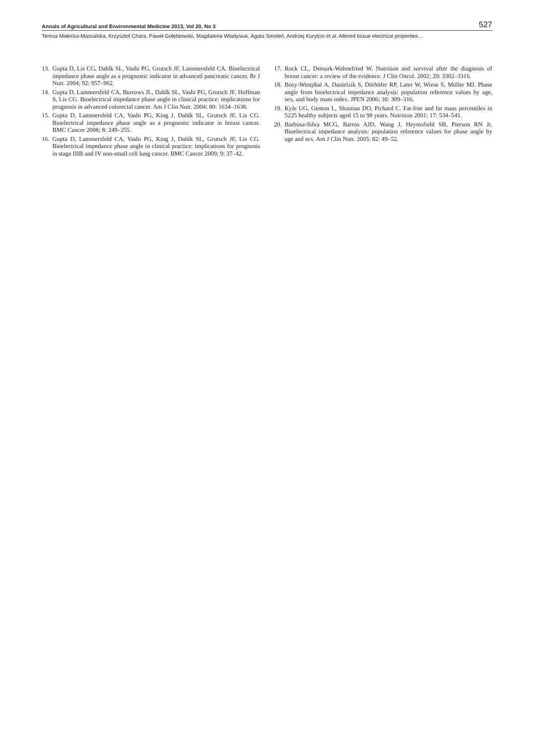Annals of Agricultural and Environmental Medicine 2013, Vol 20, No 3 527
Teresa Małecka-Massalska, Krzysztof Chara, Paweł Gołębiowski, Magdalena Władysiuk, Agata Smoleń, Andrzej Kurylcio et al. Altered tissue electrical properties…
13. Gupta D, Lis CG, Dahlk SL, Vashi PG, Grutsch JF, Lammersfeld CA. Bioelectrical impedance phase angle as a prognostic indicator in advanced pancreatic cancer. Br J Nutr. 2004; 92: 957–962.
14. Gupta D, Lammersfeld CA, Burrows JL, Dahlk SL, Vashi PG, Grutsch JF, Hoffman S, Lis CG. Bioelectrical impedance phase angle in clinical practice: implications for prognosis in advanced colorectal cancer. Am J Clin Nutr. 2004; 80: 1634–1638.
15. Gupta D, Lammersfeld CA, Vashi PG, King J, Dahlk SL, Grutsch JF, Lis CG. Bioelectrical impedance phase angle as a prognostic indicator in breast cancer. BMC Cancer 2008; 8: 249–255.
16. Gupta D, Lammersfeld CA, Vashi PG, King J, Dahlk SL, Grutsch JF, Lis CG. Bioelectrical impedance phase angle in clinical practice: implications for prognosis in stage IIIB and IV non-small cell lung cancer. BMC Cancer 2009; 9: 37–42.
17. Rock CL, Demark-Wahnefried W. Nutrition and survival after the diagnosis of breast cancer: a review of the evidence. J Clin Oncol. 2002; 20: 3302–3316.
18. Bosy-Westphal A, Danielzik S, Dörhöfer RP, Later W, Wiese S, Müller MJ. Phase angle from bioelectrical impedance analysis: population reference values by age, sex, and body mass index. JPEN 2006; 30: 309–316.
19. Kyle UG, Genton L, Slosman DO, Pichard C. Fat-free and fat mass percentiles in 5225 healthy subjects aged 15 to 98 years. Nutrition 2001; 17: 534–541.
20. Barbosa-Silva MCG, Barros AJD, Wang J, Heymsfield SB, Pierson RN Jr. Bioelectrical impedance analysis: population reference values for phase angle by age and sex. Am J Clin Nutr. 2005; 82: 49–52.